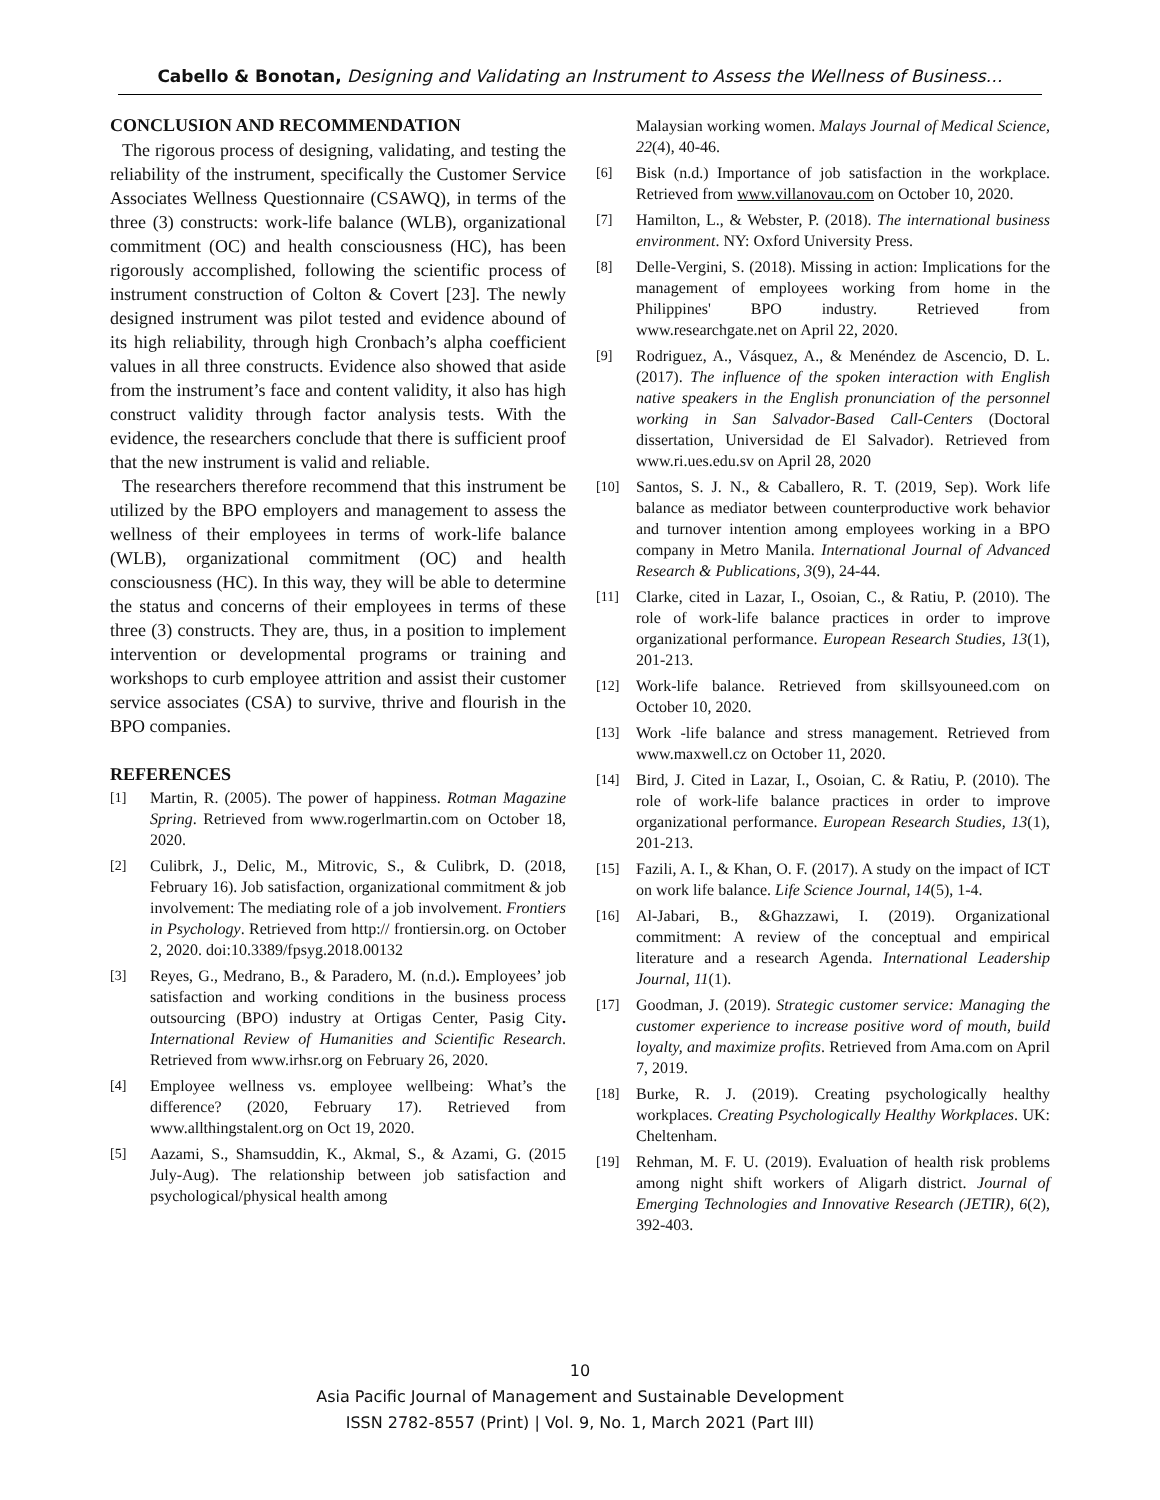Cabello & Bonotan, Designing and Validating an Instrument to Assess the Wellness of Business…
CONCLUSION AND RECOMMENDATION
The rigorous process of designing, validating, and testing the reliability of the instrument, specifically the Customer Service Associates Wellness Questionnaire (CSAWQ), in terms of the three (3) constructs: work-life balance (WLB), organizational commitment (OC) and health consciousness (HC), has been rigorously accomplished, following the scientific process of instrument construction of Colton & Covert [23]. The newly designed instrument was pilot tested and evidence abound of its high reliability, through high Cronbach’s alpha coefficient values in all three constructs. Evidence also showed that aside from the instrument’s face and content validity, it also has high construct validity through factor analysis tests. With the evidence, the researchers conclude that there is sufficient proof that the new instrument is valid and reliable.
The researchers therefore recommend that this instrument be utilized by the BPO employers and management to assess the wellness of their employees in terms of work-life balance (WLB), organizational commitment (OC) and health consciousness (HC). In this way, they will be able to determine the status and concerns of their employees in terms of these three (3) constructs. They are, thus, in a position to implement intervention or developmental programs or training and workshops to curb employee attrition and assist their customer service associates (CSA) to survive, thrive and flourish in the BPO companies.
REFERENCES
[1] Martin, R. (2005). The power of happiness. Rotman Magazine Spring. Retrieved from www.rogerlmartin.com on October 18, 2020.
[2] Culibrk, J., Delic, M., Mitrovic, S., & Culibrk, D. (2018, February 16). Job satisfaction, organizational commitment & job involvement: The mediating role of a job involvement. Frontiers in Psychology. Retrieved from http:// frontiersin.org. on October 2, 2020. doi:10.3389/fpsyg.2018.00132
[3] Reyes, G., Medrano, B., & Paradero, M. (n.d.). Employees’ job satisfaction and working conditions in the business process outsourcing (BPO) industry at Ortigas Center, Pasig City. International Review of Humanities and Scientific Research. Retrieved from www.irhsr.org on February 26, 2020.
[4] Employee wellness vs. employee wellbeing: What’s the difference? (2020, February 17). Retrieved from www.allthingstalent.org on Oct 19, 2020.
[5] Aazami, S., Shamsuddin, K., Akmal, S., & Azami, G. (2015 July-Aug). The relationship between job satisfaction and psychological/physical health among
Malaysian working women. Malays Journal of Medical Science, 22(4), 40-46.
[6] Bisk (n.d.) Importance of job satisfaction in the workplace. Retrieved from www.villanovau.com on October 10, 2020.
[7] Hamilton, L., & Webster, P. (2018). The international business environment. NY: Oxford University Press.
[8] Delle-Vergini, S. (2018). Missing in action: Implications for the management of employees working from home in the Philippines' BPO industry. Retrieved from www.researchgate.net on April 22, 2020.
[9] Rodriguez, A., Vásquez, A., & Menéndez de Ascencio, D. L. (2017). The influence of the spoken interaction with English native speakers in the English pronunciation of the personnel working in San Salvador-Based Call-Centers (Doctoral dissertation, Universidad de El Salvador). Retrieved from www.ri.ues.edu.sv on April 28, 2020
[10] Santos, S. J. N., & Caballero, R. T. (2019, Sep). Work life balance as mediator between counterproductive work behavior and turnover intention among employees working in a BPO company in Metro Manila. International Journal of Advanced Research & Publications, 3(9), 24-44.
[11] Clarke, cited in Lazar, I., Osoian, C., & Ratiu, P. (2010). The role of work-life balance practices in order to improve organizational performance. European Research Studies, 13(1), 201-213.
[12] Work-life balance. Retrieved from skillsyouneed.com on October 10, 2020.
[13] Work -life balance and stress management. Retrieved from www.maxwell.cz on October 11, 2020.
[14] Bird, J. Cited in Lazar, I., Osoian, C. & Ratiu, P. (2010). The role of work-life balance practices in order to improve organizational performance. European Research Studies, 13(1), 201-213.
[15] Fazili, A. I., & Khan, O. F. (2017). A study on the impact of ICT on work life balance. Life Science Journal, 14(5), 1-4.
[16] Al-Jabari, B., &Ghazzawi, I. (2019). Organizational commitment: A review of the conceptual and empirical literature and a research Agenda. International Leadership Journal, 11(1).
[17] Goodman, J. (2019). Strategic customer service: Managing the customer experience to increase positive word of mouth, build loyalty, and maximize profits. Retrieved from Ama.com on April 7, 2019.
[18] Burke, R. J. (2019). Creating psychologically healthy workplaces. Creating Psychologically Healthy Workplaces. UK: Cheltenham.
[19] Rehman, M. F. U. (2019). Evaluation of health risk problems among night shift workers of Aligarh district. Journal of Emerging Technologies and Innovative Research (JETIR), 6(2), 392-403.
10
Asia Pacific Journal of Management and Sustainable Development
ISSN 2782-8557 (Print) | Vol. 9, No. 1, March 2021 (Part III)